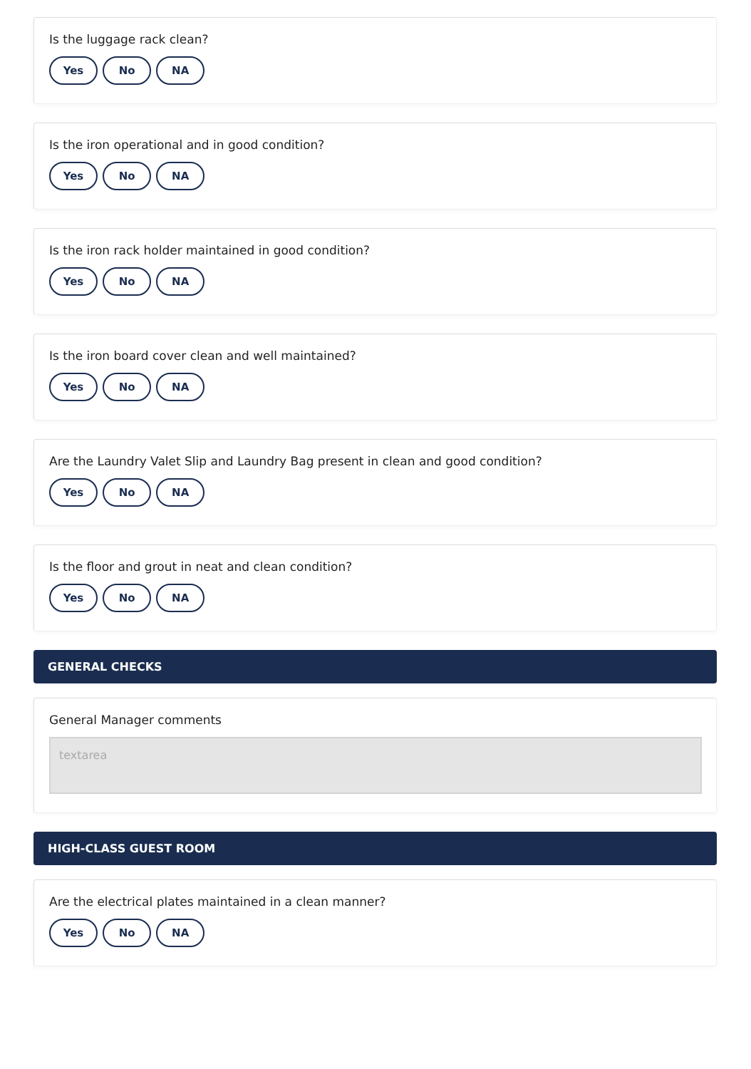Is the luggage rack clean?
Yes No NA
Is the iron operational and in good condition?
Yes No NA
Is the iron rack holder maintained in good condition?
Yes No NA
Is the iron board cover clean and well maintained?
Yes No NA
Are the Laundry Valet Slip and Laundry Bag present in clean and good condition?
Yes No NA
Is the floor and grout in neat and clean condition?
Yes No NA
GENERAL CHECKS
General Manager comments
textarea
HIGH-CLASS GUEST ROOM
Are the electrical plates maintained in a clean manner?
Yes No NA